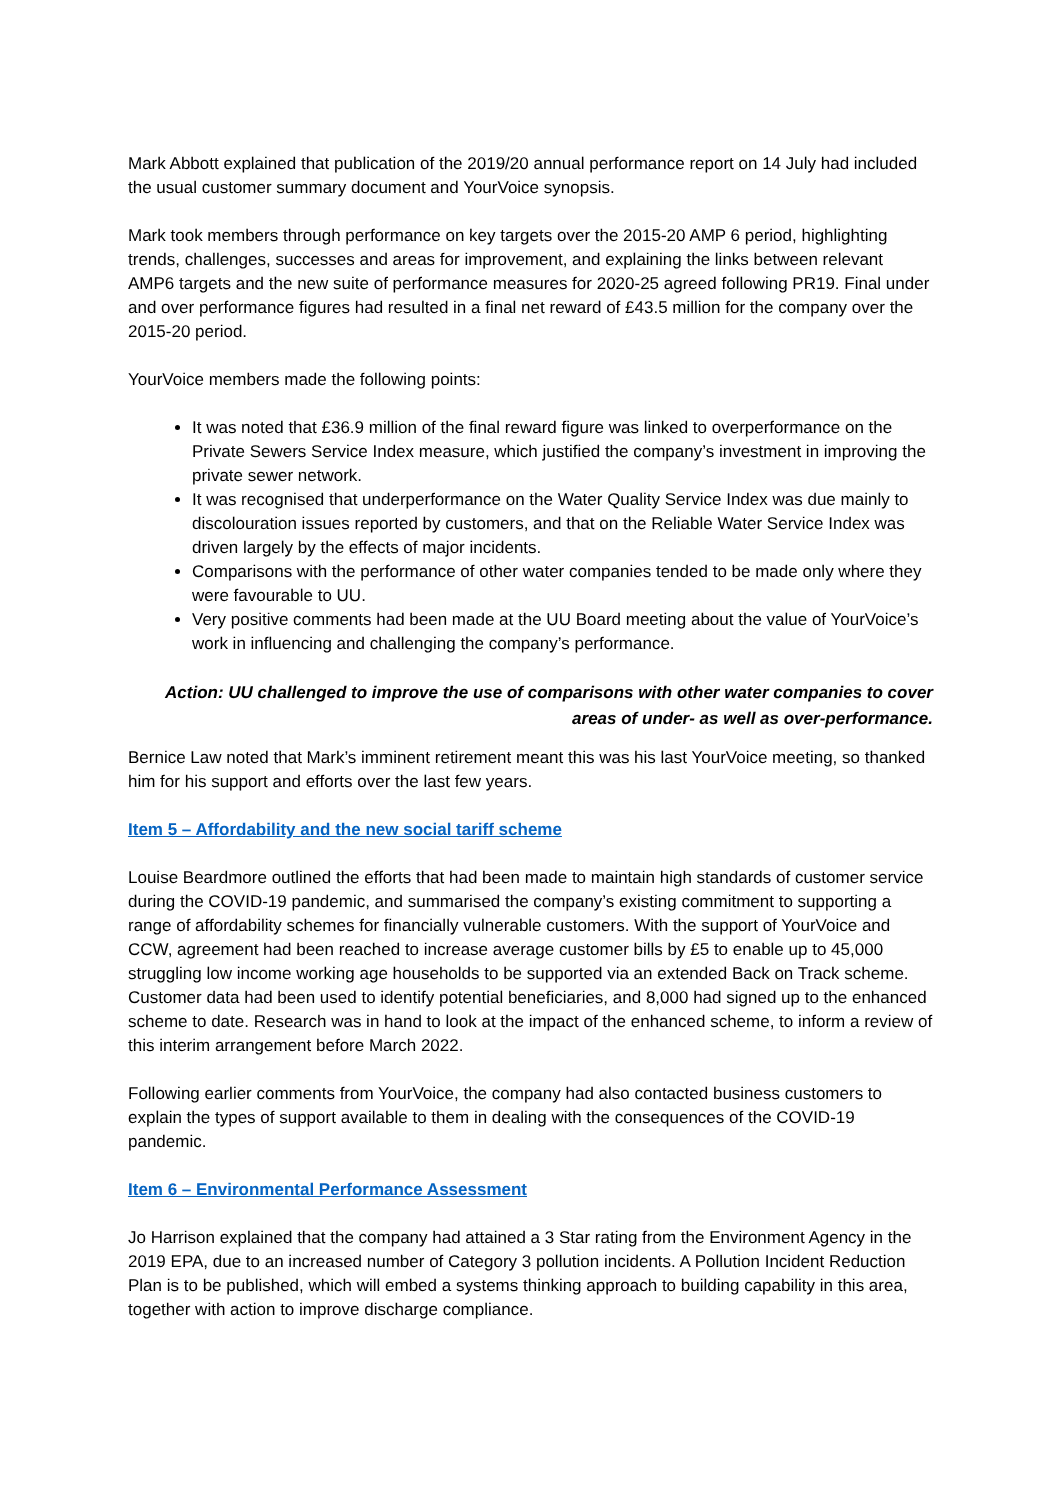Mark Abbott explained that publication of the 2019/20 annual performance report on 14 July had included the usual customer summary document and YourVoice synopsis.
Mark took members through performance on key targets over the 2015-20 AMP 6 period, highlighting trends, challenges, successes and areas for improvement, and explaining the links between relevant AMP6 targets and the new suite of performance measures for 2020-25 agreed following PR19. Final under and over performance figures had resulted in a final net reward of £43.5 million for the company over the 2015-20 period.
YourVoice members made the following points:
It was noted that £36.9 million of the final reward figure was linked to overperformance on the Private Sewers Service Index measure, which justified the company’s investment in improving the private sewer network.
It was recognised that underperformance on the Water Quality Service Index was due mainly to discolouration issues reported by customers, and that on the Reliable Water Service Index was driven largely by the effects of major incidents.
Comparisons with the performance of other water companies tended to be made only where they were favourable to UU.
Very positive comments had been made at the UU Board meeting about the value of YourVoice’s work in influencing and challenging the company’s performance.
Action: UU challenged to improve the use of comparisons with other water companies to cover areas of under- as well as over-performance.
Bernice Law noted that Mark’s imminent retirement meant this was his last YourVoice meeting, so thanked him for his support and efforts over the last few years.
Item 5 – Affordability and the new social tariff scheme
Louise Beardmore outlined the efforts that had been made to maintain high standards of customer service during the COVID-19 pandemic, and summarised the company’s existing commitment to supporting a range of affordability schemes for financially vulnerable customers. With the support of YourVoice and CCW, agreement had been reached to increase average customer bills by £5 to enable up to 45,000 struggling low income working age households to be supported via an extended Back on Track scheme. Customer data had been used to identify potential beneficiaries, and 8,000 had signed up to the enhanced scheme to date. Research was in hand to look at the impact of the enhanced scheme, to inform a review of this interim arrangement before March 2022.
Following earlier comments from YourVoice, the company had also contacted business customers to explain the types of support available to them in dealing with the consequences of the COVID-19 pandemic.
Item 6 – Environmental Performance Assessment
Jo Harrison explained that the company had attained a 3 Star rating from the Environment Agency in the 2019 EPA, due to an increased number of Category 3 pollution incidents. A Pollution Incident Reduction Plan is to be published, which will embed a systems thinking approach to building capability in this area, together with action to improve discharge compliance.